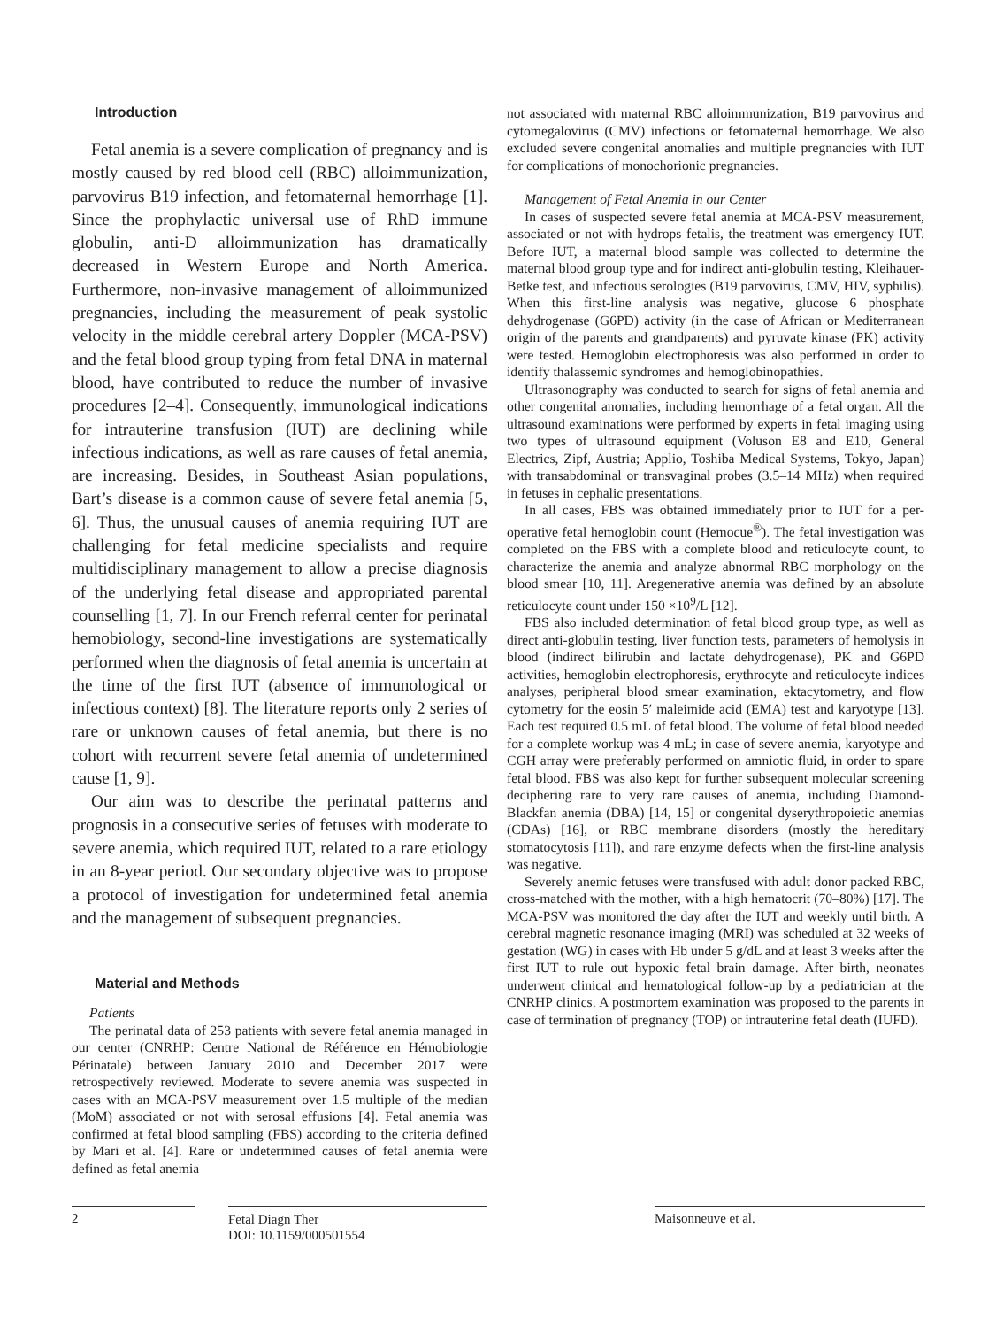Introduction
Fetal anemia is a severe complication of pregnancy and is mostly caused by red blood cell (RBC) alloimmunization, parvovirus B19 infection, and fetomaternal hemorrhage [1]. Since the prophylactic universal use of RhD immune globulin, anti-D alloimmunization has dramatically decreased in Western Europe and North America. Furthermore, non-invasive management of alloimmunized pregnancies, including the measurement of peak systolic velocity in the middle cerebral artery Doppler (MCA-PSV) and the fetal blood group typing from fetal DNA in maternal blood, have contributed to reduce the number of invasive procedures [2–4]. Consequently, immunological indications for intrauterine transfusion (IUT) are declining while infectious indications, as well as rare causes of fetal anemia, are increasing. Besides, in Southeast Asian populations, Bart’s disease is a common cause of severe fetal anemia [5, 6]. Thus, the unusual causes of anemia requiring IUT are challenging for fetal medicine specialists and require multidisciplinary management to allow a precise diagnosis of the underlying fetal disease and appropriated parental counselling [1, 7]. In our French referral center for perinatal hemobiology, second-line investigations are systematically performed when the diagnosis of fetal anemia is uncertain at the time of the first IUT (absence of immunological or infectious context) [8]. The literature reports only 2 series of rare or unknown causes of fetal anemia, but there is no cohort with recurrent severe fetal anemia of undetermined cause [1, 9].
Our aim was to describe the perinatal patterns and prognosis in a consecutive series of fetuses with moderate to severe anemia, which required IUT, related to a rare etiology in an 8-year period. Our secondary objective was to propose a protocol of investigation for undetermined fetal anemia and the management of subsequent pregnancies.
Material and Methods
Patients
The perinatal data of 253 patients with severe fetal anemia managed in our center (CNRHP: Centre National de Référence en Hémobiologie Périnatale) between January 2010 and December 2017 were retrospectively reviewed. Moderate to severe anemia was suspected in cases with an MCA-PSV measurement over 1.5 multiple of the median (MoM) associated or not with serosal effusions [4]. Fetal anemia was confirmed at fetal blood sampling (FBS) according to the criteria defined by Mari et al. [4]. Rare or undetermined causes of fetal anemia were defined as fetal anemia
not associated with maternal RBC alloimmunization, B19 parvovirus and cytomegalovirus (CMV) infections or fetomaternal hemorrhage. We also excluded severe congenital anomalies and multiple pregnancies with IUT for complications of monochorionic pregnancies.
Management of Fetal Anemia in our Center
In cases of suspected severe fetal anemia at MCA-PSV measurement, associated or not with hydrops fetalis, the treatment was emergency IUT. Before IUT, a maternal blood sample was collected to determine the maternal blood group type and for indirect anti-globulin testing, Kleihauer-Betke test, and infectious serologies (B19 parvovirus, CMV, HIV, syphilis). When this first-line analysis was negative, glucose 6 phosphate dehydrogenase (G6PD) activity (in the case of African or Mediterranean origin of the parents and grandparents) and pyruvate kinase (PK) activity were tested. Hemoglobin electrophoresis was also performed in order to identify thalassemic syndromes and hemoglobinopathies.
Ultrasonography was conducted to search for signs of fetal anemia and other congenital anomalies, including hemorrhage of a fetal organ. All the ultrasound examinations were performed by experts in fetal imaging using two types of ultrasound equipment (Voluson E8 and E10, General Electrics, Zipf, Austria; Applio, Toshiba Medical Systems, Tokyo, Japan) with transabdominal or transvaginal probes (3.5–14 MHz) when required in fetuses in cephalic presentations.
In all cases, FBS was obtained immediately prior to IUT for a per-operative fetal hemoglobin count (Hemocue<sup>®</sup>). The fetal investigation was completed on the FBS with a complete blood and reticulocyte count, to characterize the anemia and analyze abnormal RBC morphology on the blood smear [10, 11]. Aregenerative anemia was defined by an absolute reticulocyte count under 150 ×10<sup>9</sup>/L [12].
FBS also included determination of fetal blood group type, as well as direct anti-globulin testing, liver function tests, parameters of hemolysis in blood (indirect bilirubin and lactate dehydrogenase), PK and G6PD activities, hemoglobin electrophoresis, erythrocyte and reticulocyte indices analyses, peripheral blood smear examination, ektacytometry, and flow cytometry for the eosin 5′ maleimide acid (EMA) test and karyotype [13]. Each test required 0.5 mL of fetal blood. The volume of fetal blood needed for a complete workup was 4 mL; in case of severe anemia, karyotype and CGH array were preferably performed on amniotic fluid, in order to spare fetal blood. FBS was also kept for further subsequent molecular screening deciphering rare to very rare causes of anemia, including Diamond-Blackfan anemia (DBA) [14, 15] or congenital dyserythropoietic anemias (CDAs) [16], or RBC membrane disorders (mostly the hereditary stomatocytosis [11]), and rare enzyme defects when the first-line analysis was negative.
Severely anemic fetuses were transfused with adult donor packed RBC, cross-matched with the mother, with a high hematocrit (70–80%) [17]. The MCA-PSV was monitored the day after the IUT and weekly until birth. A cerebral magnetic resonance imaging (MRI) was scheduled at 32 weeks of gestation (WG) in cases with Hb under 5 g/dL and at least 3 weeks after the first IUT to rule out hypoxic fetal brain damage. After birth, neonates underwent clinical and hematological follow-up by a pediatrician at the CNRHP clinics. A postmortem examination was proposed to the parents in case of termination of pregnancy (TOP) or intrauterine fetal death (IUFD).
2
Fetal Diagn Ther
DOI: 10.1159/000501554
Maisonneuve et al.